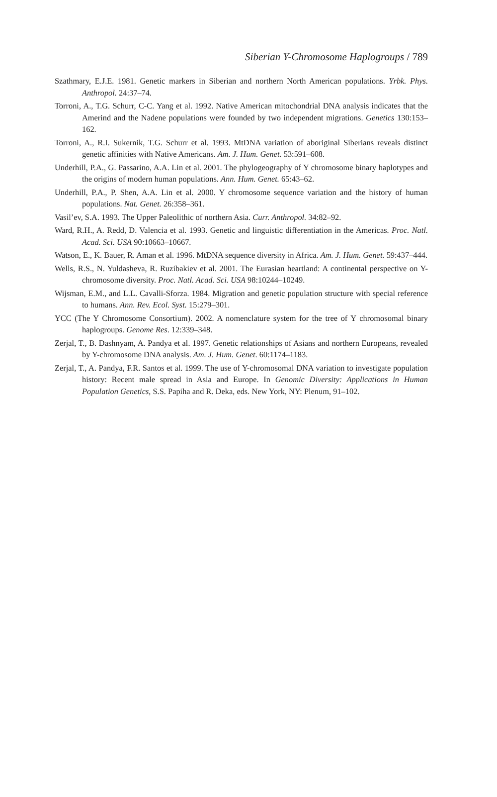Siberian Y-Chromosome Haplogroups / 789
Szathmary, E.J.E. 1981. Genetic markers in Siberian and northern North American populations. Yrbk. Phys. Anthropol. 24:37–74.
Torroni, A., T.G. Schurr, C-C. Yang et al. 1992. Native American mitochondrial DNA analysis indicates that the Amerind and the Nadene populations were founded by two independent migrations. Genetics 130:153–162.
Torroni, A., R.I. Sukernik, T.G. Schurr et al. 1993. MtDNA variation of aboriginal Siberians reveals distinct genetic affinities with Native Americans. Am. J. Hum. Genet. 53:591–608.
Underhill, P.A., G. Passarino, A.A. Lin et al. 2001. The phylogeography of Y chromosome binary haplotypes and the origins of modern human populations. Ann. Hum. Genet. 65:43–62.
Underhill, P.A., P. Shen, A.A. Lin et al. 2000. Y chromosome sequence variation and the history of human populations. Nat. Genet. 26:358–361.
Vasil’ev, S.A. 1993. The Upper Paleolithic of northern Asia. Curr. Anthropol. 34:82–92.
Ward, R.H., A. Redd, D. Valencia et al. 1993. Genetic and linguistic differentiation in the Americas. Proc. Natl. Acad. Sci. USA 90:10663–10667.
Watson, E., K. Bauer, R. Aman et al. 1996. MtDNA sequence diversity in Africa. Am. J. Hum. Genet. 59:437–444.
Wells, R.S., N. Yuldasheva, R. Ruzibakiev et al. 2001. The Eurasian heartland: A continental perspective on Y-chromosome diversity. Proc. Natl. Acad. Sci. USA 98:10244–10249.
Wijsman, E.M., and L.L. Cavalli-Sforza. 1984. Migration and genetic population structure with special reference to humans. Ann. Rev. Ecol. Syst. 15:279–301.
YCC (The Y Chromosome Consortium). 2002. A nomenclature system for the tree of Y chromosomal binary haplogroups. Genome Res. 12:339–348.
Zerjal, T., B. Dashnyam, A. Pandya et al. 1997. Genetic relationships of Asians and northern Europeans, revealed by Y-chromosome DNA analysis. Am. J. Hum. Genet. 60:1174–1183.
Zerjal, T., A. Pandya, F.R. Santos et al. 1999. The use of Y-chromosomal DNA variation to investigate population history: Recent male spread in Asia and Europe. In Genomic Diversity: Applications in Human Population Genetics, S.S. Papiha and R. Deka, eds. New York, NY: Plenum, 91–102.